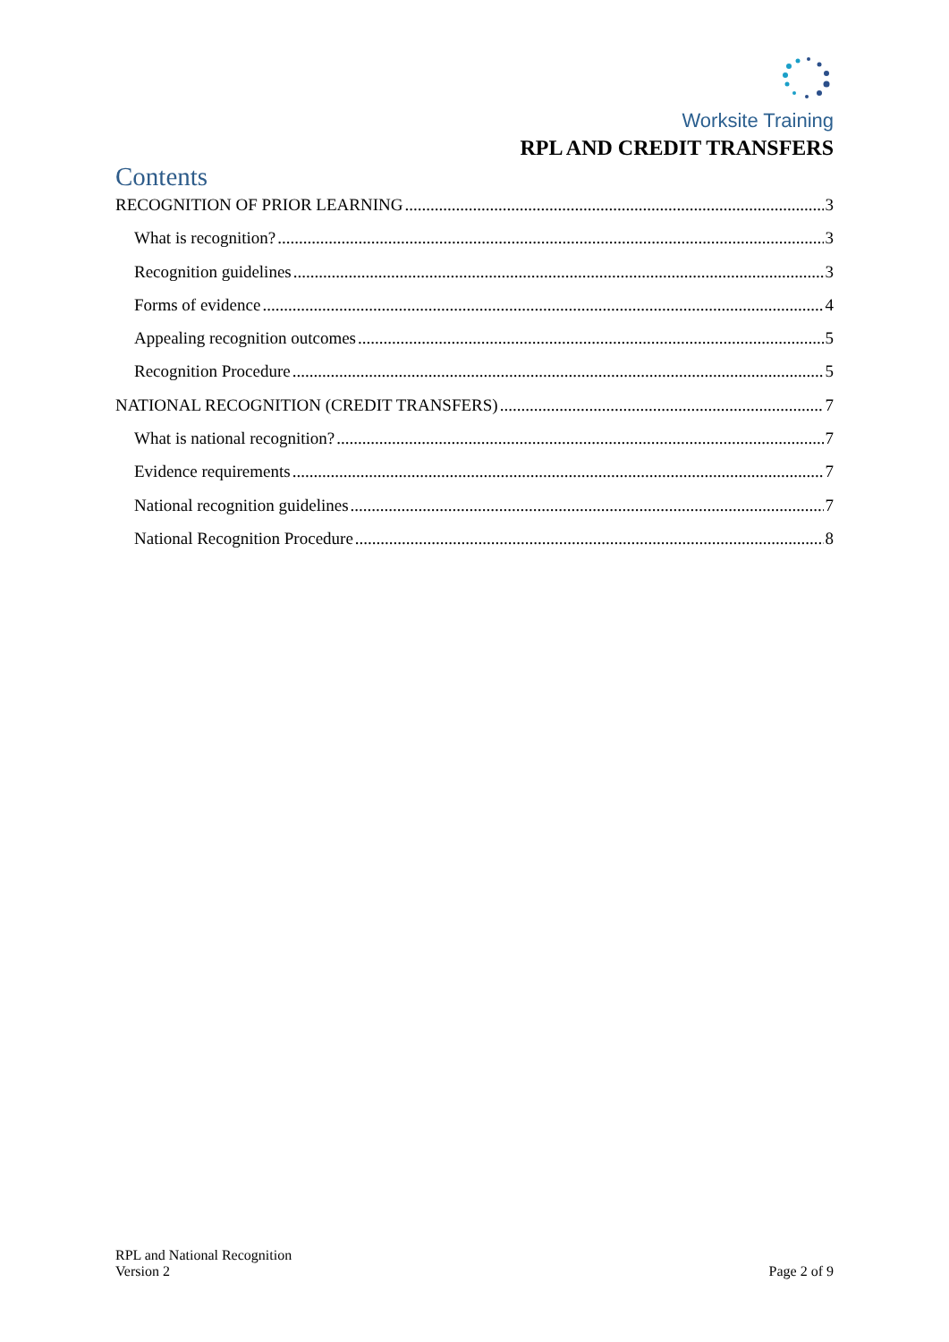Worksite Training
RPL AND CREDIT TRANSFERS
Contents
RECOGNITION OF PRIOR LEARNING 3
What is recognition? 3
Recognition guidelines 3
Forms of evidence 4
Appealing recognition outcomes 5
Recognition Procedure 5
NATIONAL RECOGNITION (CREDIT TRANSFERS) 7
What is national recognition? 7
Evidence requirements 7
National recognition guidelines 7
National Recognition Procedure 8
RPL and National Recognition
Version 2
Page 2 of 9